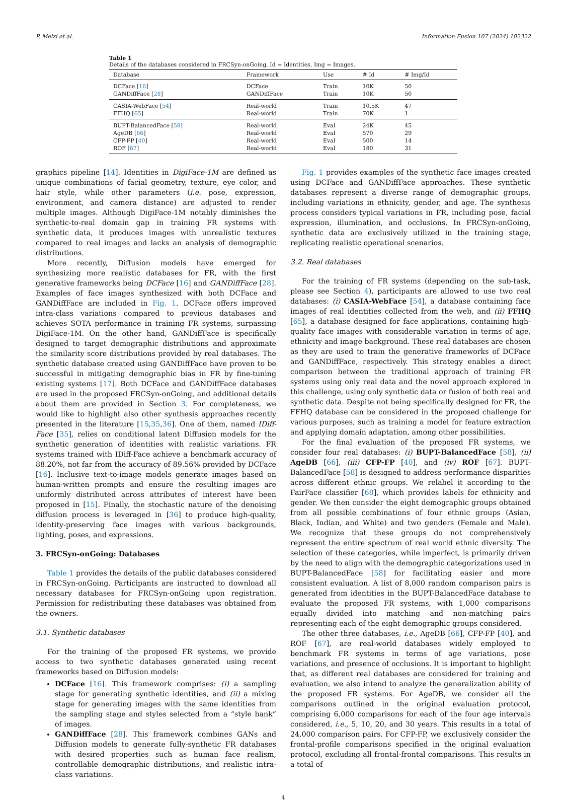P. Melzi et al. Information Fusion 107 (2024) 102322
Table 1
Details of the databases considered in FRCSyn-onGoing. Id = Identities, Img = Images.
| Database | Framework | Use | # Id | # Img/Id |
| --- | --- | --- | --- | --- |
| DCFace [ 16 ] | DCFace | Train | 10K | 50 |
| GANDiffFace [ 28 ] | GANDiffFace | Train | 10K | 50 |
| CASIA-WebFace [ 54 ] | Real-world | Train | 10.5K | 47 |
| FFHQ [ 65 ] | Real-world | Train | 70K | 1 |
| BUPT-BalancedFace [ 58 ] | Real-world | Eval | 24K | 45 |
| AgeDB [ 66 ] | Real-world | Eval | 570 | 29 |
| CFP-FP [ 40 ] | Real-world | Eval | 500 | 14 |
| ROF [ 67 ] | Real-world | Eval | 180 | 31 |
graphics pipeline [14]. Identities in DigiFace-1M are defined as unique combinations of facial geometry, texture, eye color, and hair style, while other parameters (i.e. pose, expression, environment, and camera distance) are adjusted to render multiple images. Although DigiFace-1M notably diminishes the synthetic-to-real domain gap in training FR systems with synthetic data, it produces images with unrealistic textures compared to real images and lacks an analysis of demographic distributions.
More recently, Diffusion models have emerged for synthesizing more realistic databases for FR, with the first generative frameworks being DCFace [16] and GANDiffFace [28]. Examples of face images synthesized with both DCFace and GANDiffFace are included in Fig. 1. DCFace offers improved intra-class variations compared to previous databases and achieves SOTA performance in training FR systems, surpassing DigiFace-1M. On the other hand, GANDiffFace is specifically designed to target demographic distributions and approximate the similarity score distributions provided by real databases. The synthetic database created using GANDiffFace have proven to be successful in mitigating demographic bias in FR by fine-tuning existing systems [17]. Both DCFace and GANDiffFace databases are used in the proposed FRCSyn-onGoing, and additional details about them are provided in Section 3. For completeness, we would like to highlight also other synthesis approaches recently presented in the literature [15,35,36]. One of them, named IDiff-Face [35], relies on conditional latent Diffusion models for the synthetic generation of identities with realistic variations. FR systems trained with IDiff-Face achieve a benchmark accuracy of 88.20%, not far from the accuracy of 89.56% provided by DCFace [16]. Inclusive text-to-image models generate images based on human-written prompts and ensure the resulting images are uniformly distributed across attributes of interest have been proposed in [15]. Finally, the stochastic nature of the denoising diffusion process is leveraged in [36] to produce high-quality, identity-preserving face images with various backgrounds, lighting, poses, and expressions.
3. FRCSyn-onGoing: Databases
Table 1 provides the details of the public databases considered in FRCSyn-onGoing. Participants are instructed to download all necessary databases for FRCSyn-onGoing upon registration. Permission for redistributing these databases was obtained from the owners.
3.1. Synthetic databases
For the training of the proposed FR systems, we provide access to two synthetic databases generated using recent frameworks based on Diffusion models:
DCFace [16]. This framework comprises: (i) a sampling stage for generating synthetic identities, and (ii) a mixing stage for generating images with the same identities from the sampling stage and styles selected from a “style bank” of images.
GANDiffFace [28]. This framework combines GANs and Diffusion models to generate fully-synthetic FR databases with desired properties such as human face realism, controllable demographic distributions, and realistic intra-class variations.
Fig. 1 provides examples of the synthetic face images created using DCFace and GANDiffFace approaches. These synthetic databases represent a diverse range of demographic groups, including variations in ethnicity, gender, and age. The synthesis process considers typical variations in FR, including pose, facial expression, illumination, and occlusions. In FRCSyn-onGoing, synthetic data are exclusively utilized in the training stage, replicating realistic operational scenarios.
3.2. Real databases
For the training of FR systems (depending on the sub-task, please see Section 4), participants are allowed to use two real databases: (i) CASIA-WebFace [54], a database containing face images of real identities collected from the web, and (ii) FFHQ [65], a database designed for face applications, containing high-quality face images with considerable variation in terms of age, ethnicity and image background. These real databases are chosen as they are used to train the generative frameworks of DCFace and GANDiffFace, respectively. This strategy enables a direct comparison between the traditional approach of training FR systems using only real data and the novel approach explored in this challenge, using only synthetic data or fusion of both real and synthetic data. Despite not being specifically designed for FR, the FFHQ database can be considered in the proposed challenge for various purposes, such as training a model for feature extraction and applying domain adaptation, among other possibilities.
For the final evaluation of the proposed FR systems, we consider four real databases: (i) BUPT-BalancedFace [58], (ii) AgeDB [66], (iii) CFP-FP [40], and (iv) ROF [67]. BUPT-BalancedFace [58] is designed to address performance disparities across different ethnic groups. We relabel it according to the FairFace classifier [68], which provides labels for ethnicity and gender. We then consider the eight demographic groups obtained from all possible combinations of four ethnic groups (Asian, Black, Indian, and White) and two genders (Female and Male). We recognize that these groups do not comprehensively represent the entire spectrum of real world ethnic diversity. The selection of these categories, while imperfect, is primarily driven by the need to align with the demographic categorizations used in BUPT-BalancedFace [58] for facilitating easier and more consistent evaluation. A list of 8,000 random comparison pairs is generated from identities in the BUPT-BalancedFace database to evaluate the proposed FR systems, with 1,000 comparisons equally divided into matching and non-matching pairs representing each of the eight demographic groups considered.
The other three databases, i.e., AgeDB [66], CFP-FP [40], and ROF [67], are real-world databases widely employed to benchmark FR systems in terms of age variations, pose variations, and presence of occlusions. It is important to highlight that, as different real databases are considered for training and evaluation, we also intend to analyze the generalization ability of the proposed FR systems. For AgeDB, we consider all the comparisons outlined in the original evaluation protocol, comprising 6,000 comparisons for each of the four age intervals considered, i.e., 5, 10, 20, and 30 years. This results in a total of 24,000 comparison pairs. For CFP-FP, we exclusively consider the frontal-profile comparisons specified in the original evaluation protocol, excluding all frontal-frontal comparisons. This results in a total of
4